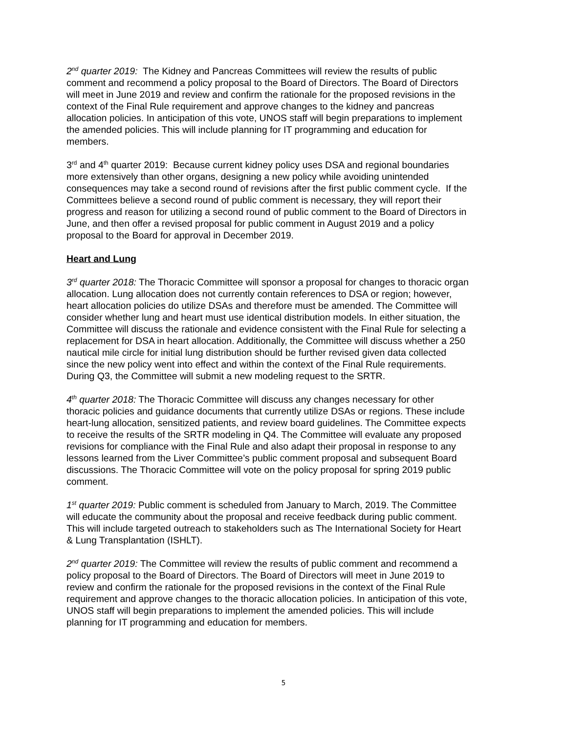2<sup>nd</sup> quarter 2019: The Kidney and Pancreas Committees will review the results of public comment and recommend a policy proposal to the Board of Directors. The Board of Directors will meet in June 2019 and review and confirm the rationale for the proposed revisions in the context of the Final Rule requirement and approve changes to the kidney and pancreas allocation policies. In anticipation of this vote, UNOS staff will begin preparations to implement the amended policies. This will include planning for IT programming and education for members.
3<sup>rd</sup> and 4<sup>th</sup> quarter 2019: Because current kidney policy uses DSA and regional boundaries more extensively than other organs, designing a new policy while avoiding unintended consequences may take a second round of revisions after the first public comment cycle. If the Committees believe a second round of public comment is necessary, they will report their progress and reason for utilizing a second round of public comment to the Board of Directors in June, and then offer a revised proposal for public comment in August 2019 and a policy proposal to the Board for approval in December 2019.
Heart and Lung
3<sup>rd</sup> quarter 2018: The Thoracic Committee will sponsor a proposal for changes to thoracic organ allocation. Lung allocation does not currently contain references to DSA or region; however, heart allocation policies do utilize DSAs and therefore must be amended. The Committee will consider whether lung and heart must use identical distribution models. In either situation, the Committee will discuss the rationale and evidence consistent with the Final Rule for selecting a replacement for DSA in heart allocation. Additionally, the Committee will discuss whether a 250 nautical mile circle for initial lung distribution should be further revised given data collected since the new policy went into effect and within the context of the Final Rule requirements. During Q3, the Committee will submit a new modeling request to the SRTR.
4<sup>th</sup> quarter 2018: The Thoracic Committee will discuss any changes necessary for other thoracic policies and guidance documents that currently utilize DSAs or regions. These include heart-lung allocation, sensitized patients, and review board guidelines. The Committee expects to receive the results of the SRTR modeling in Q4. The Committee will evaluate any proposed revisions for compliance with the Final Rule and also adapt their proposal in response to any lessons learned from the Liver Committee’s public comment proposal and subsequent Board discussions. The Thoracic Committee will vote on the policy proposal for spring 2019 public comment.
1<sup>st</sup> quarter 2019: Public comment is scheduled from January to March, 2019. The Committee will educate the community about the proposal and receive feedback during public comment. This will include targeted outreach to stakeholders such as The International Society for Heart & Lung Transplantation (ISHLT).
2<sup>nd</sup> quarter 2019: The Committee will review the results of public comment and recommend a policy proposal to the Board of Directors. The Board of Directors will meet in June 2019 to review and confirm the rationale for the proposed revisions in the context of the Final Rule requirement and approve changes to the thoracic allocation policies. In anticipation of this vote, UNOS staff will begin preparations to implement the amended policies. This will include planning for IT programming and education for members.
5